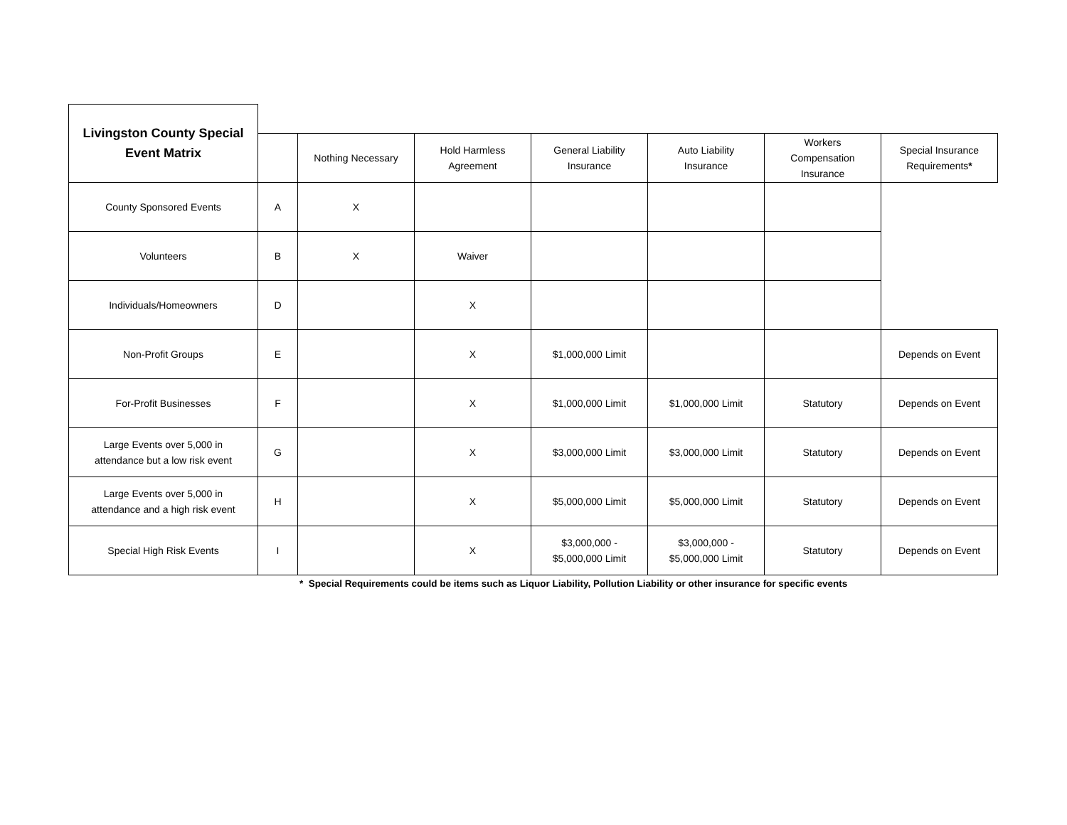| Livingston County Special Event Matrix | | | | | | | |
| --- | --- | --- | --- | --- | --- | --- | --- |
| | | Nothing Necessary | Hold Harmless Agreement | General Liability Insurance | Auto Liability Insurance | Workers Compensation Insurance | Special Insurance Requirements * |
| County Sponsored Events | A | X | | | | | |
| Volunteers | B | X | Waiver | | | | |
| Individuals/Homeowners | D | | X | | | | |
| Non-Profit Groups | E | | X | $1,000,000 Limit | | | Depends on Event |
| For-Profit Businesses | F | | X | $1,000,000 Limit | $1,000,000 Limit | Statutory | Depends on Event |
| Large Events over 5,000 in attendance but a low risk event | G | | X | $3,000,000 Limit | $3,000,000 Limit | Statutory | Depends on Event |
| Large Events over 5,000 in attendance and a high risk event | H | | X | $5,000,000 Limit | $5,000,000 Limit | Statutory | Depends on Event |
| Special High Risk Events | I | | X | $3,000,000 - $5,000,000 Limit | $3,000,000 - $5,000,000 Limit | Statutory | Depends on Event |
* Special Requirements could be items such as Liquor Liability, Pollution Liability or other insurance for specific events